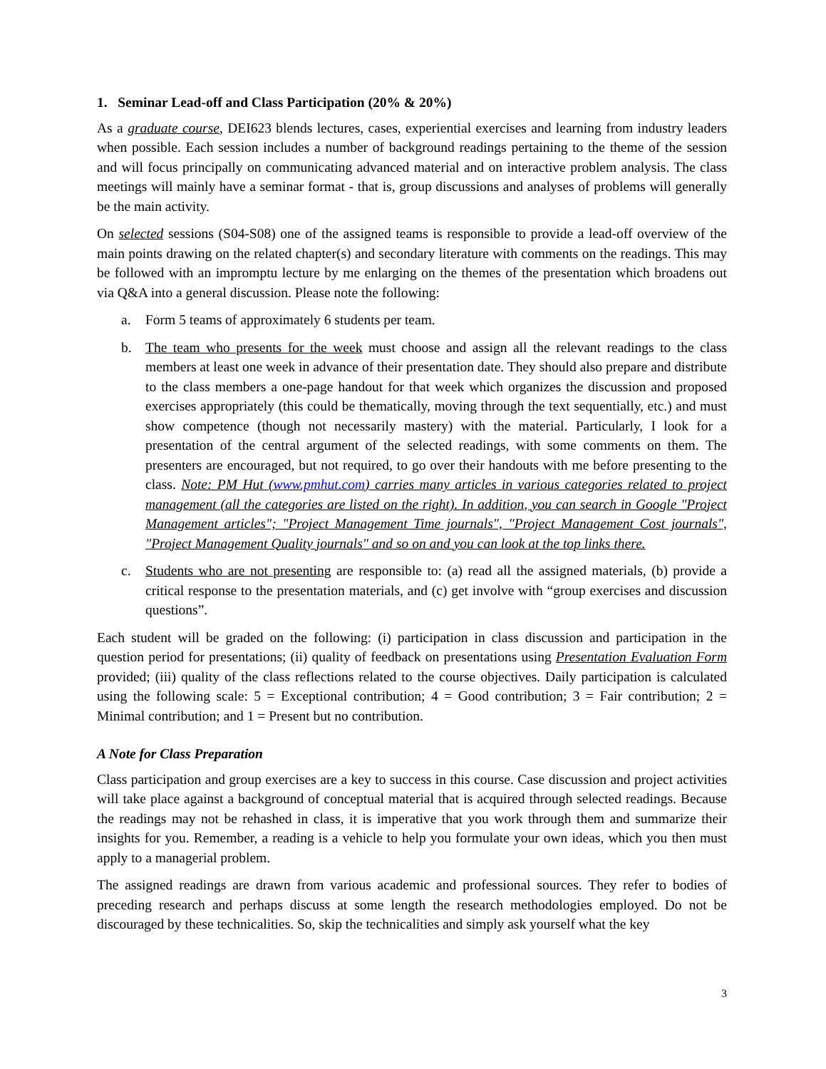1. Seminar Lead-off and Class Participation (20% & 20%)
As a graduate course, DEI623 blends lectures, cases, experiential exercises and learning from industry leaders when possible. Each session includes a number of background readings pertaining to the theme of the session and will focus principally on communicating advanced material and on interactive problem analysis. The class meetings will mainly have a seminar format - that is, group discussions and analyses of problems will generally be the main activity.
On selected sessions (S04-S08) one of the assigned teams is responsible to provide a lead-off overview of the main points drawing on the related chapter(s) and secondary literature with comments on the readings. This may be followed with an impromptu lecture by me enlarging on the themes of the presentation which broadens out via Q&A into a general discussion. Please note the following:
a. Form 5 teams of approximately 6 students per team.
b. The team who presents for the week must choose and assign all the relevant readings to the class members at least one week in advance of their presentation date. They should also prepare and distribute to the class members a one-page handout for that week which organizes the discussion and proposed exercises appropriately (this could be thematically, moving through the text sequentially, etc.) and must show competence (though not necessarily mastery) with the material. Particularly, I look for a presentation of the central argument of the selected readings, with some comments on them. The presenters are encouraged, but not required, to go over their handouts with me before presenting to the class. Note: PM Hut (www.pmhut.com) carries many articles in various categories related to project management (all the categories are listed on the right). In addition, you can search in Google "Project Management articles"; "Project Management Time journals", "Project Management Cost journals", "Project Management Quality journals" and so on and you can look at the top links there.
c. Students who are not presenting are responsible to: (a) read all the assigned materials, (b) provide a critical response to the presentation materials, and (c) get involve with “group exercises and discussion questions”.
Each student will be graded on the following: (i) participation in class discussion and participation in the question period for presentations; (ii) quality of feedback on presentations using Presentation Evaluation Form provided; (iii) quality of the class reflections related to the course objectives. Daily participation is calculated using the following scale: 5 = Exceptional contribution; 4 = Good contribution; 3 = Fair contribution; 2 = Minimal contribution; and 1 = Present but no contribution.
A Note for Class Preparation
Class participation and group exercises are a key to success in this course. Case discussion and project activities will take place against a background of conceptual material that is acquired through selected readings. Because the readings may not be rehashed in class, it is imperative that you work through them and summarize their insights for you. Remember, a reading is a vehicle to help you formulate your own ideas, which you then must apply to a managerial problem.
The assigned readings are drawn from various academic and professional sources. They refer to bodies of preceding research and perhaps discuss at some length the research methodologies employed. Do not be discouraged by these technicalities. So, skip the technicalities and simply ask yourself what the key
3